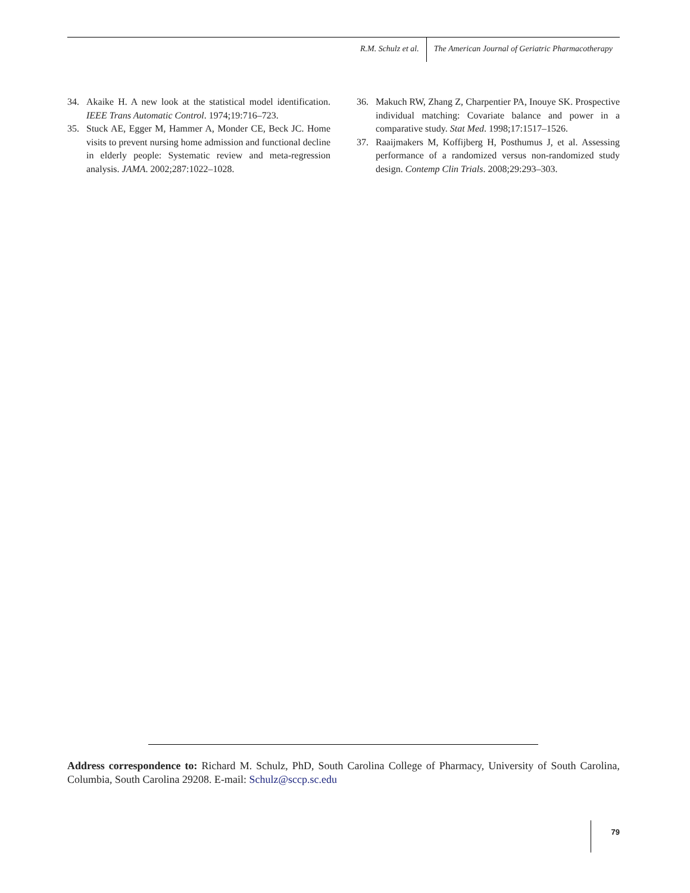R.M. Schulz et al. The American Journal of Geriatric Pharmacotherapy
34. Akaike H. A new look at the statistical model identification. IEEE Trans Automatic Control. 1974;19:716–723.
35. Stuck AE, Egger M, Hammer A, Monder CE, Beck JC. Home visits to prevent nursing home admission and functional decline in elderly people: Systematic review and meta-regression analysis. JAMA. 2002;287:1022–1028.
36. Makuch RW, Zhang Z, Charpentier PA, Inouye SK. Prospective individual matching: Covariate balance and power in a comparative study. Stat Med. 1998;17:1517–1526.
37. Raaijmakers M, Koffijberg H, Posthumus J, et al. Assessing performance of a randomized versus non-randomized study design. Contemp Clin Trials. 2008;29:293–303.
Address correspondence to: Richard M. Schulz, PhD, South Carolina College of Pharmacy, University of South Carolina, Columbia, South Carolina 29208. E-mail: Schulz@sccp.sc.edu
79